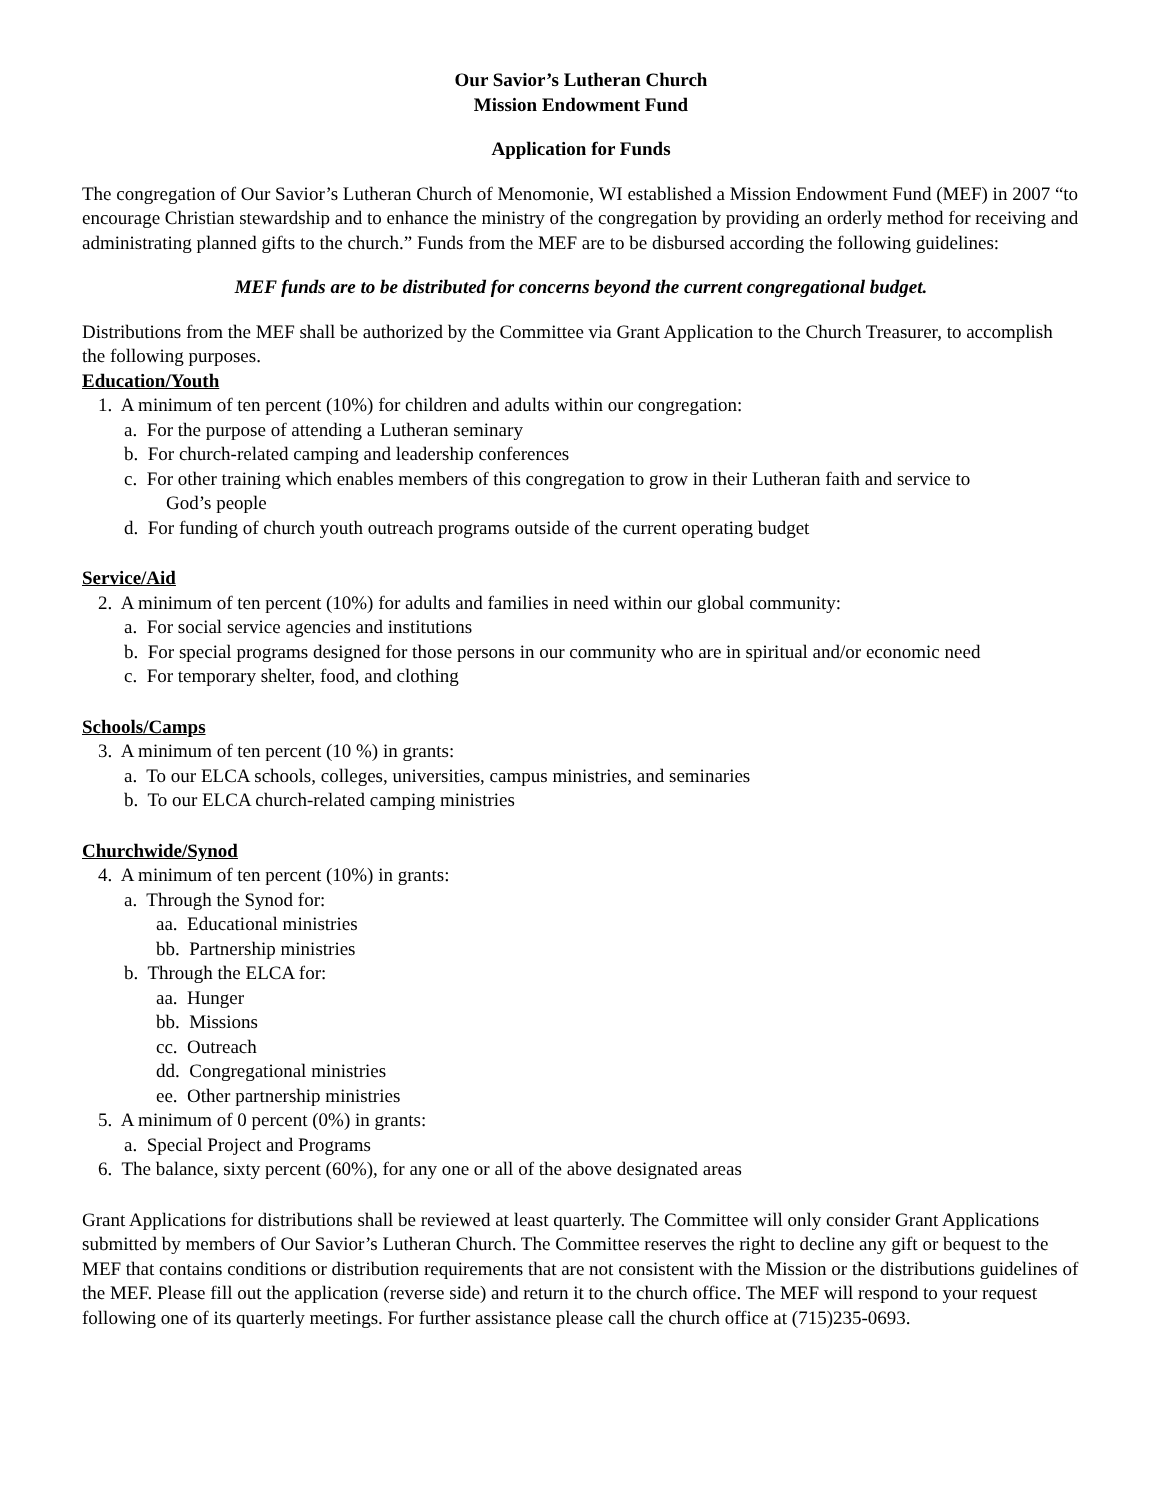Our Savior’s Lutheran Church
Mission Endowment Fund
Application for Funds
The congregation of Our Savior’s Lutheran Church of Menomonie, WI established a Mission Endowment Fund (MEF) in 2007 “to encourage Christian stewardship and to enhance the ministry of the congregation by providing an orderly method for receiving and administrating planned gifts to the church.” Funds from the MEF are to be disbursed according the following guidelines:
MEF funds are to be distributed for concerns beyond the current congregational budget.
Distributions from the MEF shall be authorized by the Committee via Grant Application to the Church Treasurer, to accomplish the following purposes.
Education/Youth
1. A minimum of ten percent (10%) for children and adults within our congregation:
a. For the purpose of attending a Lutheran seminary
b. For church-related camping and leadership conferences
c. For other training which enables members of this congregation to grow in their Lutheran faith and service to
God’s people
d. For funding of church youth outreach programs outside of the current operating budget
Service/Aid
2. A minimum of ten percent (10%) for adults and families in need within our global community:
a. For social service agencies and institutions
b. For special programs designed for those persons in our community who are in spiritual and/or economic need
c. For temporary shelter, food, and clothing
Schools/Camps
3. A minimum of ten percent (10 %) in grants:
a. To our ELCA schools, colleges, universities, campus ministries, and seminaries
b. To our ELCA church-related camping ministries
Churchwide/Synod
4. A minimum of ten percent (10%) in grants:
a. Through the Synod for:
aa. Educational ministries
bb. Partnership ministries
b. Through the ELCA for:
aa. Hunger
bb. Missions
cc. Outreach
dd. Congregational ministries
ee. Other partnership ministries
5. A minimum of 0 percent (0%) in grants:
a. Special Project and Programs
6. The balance, sixty percent (60%), for any one or all of the above designated areas
Grant Applications for distributions shall be reviewed at least quarterly. The Committee will only consider Grant Applications submitted by members of Our Savior’s Lutheran Church. The Committee reserves the right to decline any gift or bequest to the MEF that contains conditions or distribution requirements that are not consistent with the Mission or the distributions guidelines of the MEF. Please fill out the application (reverse side) and return it to the church office. The MEF will respond to your request following one of its quarterly meetings. For further assistance please call the church office at (715)235-0693.